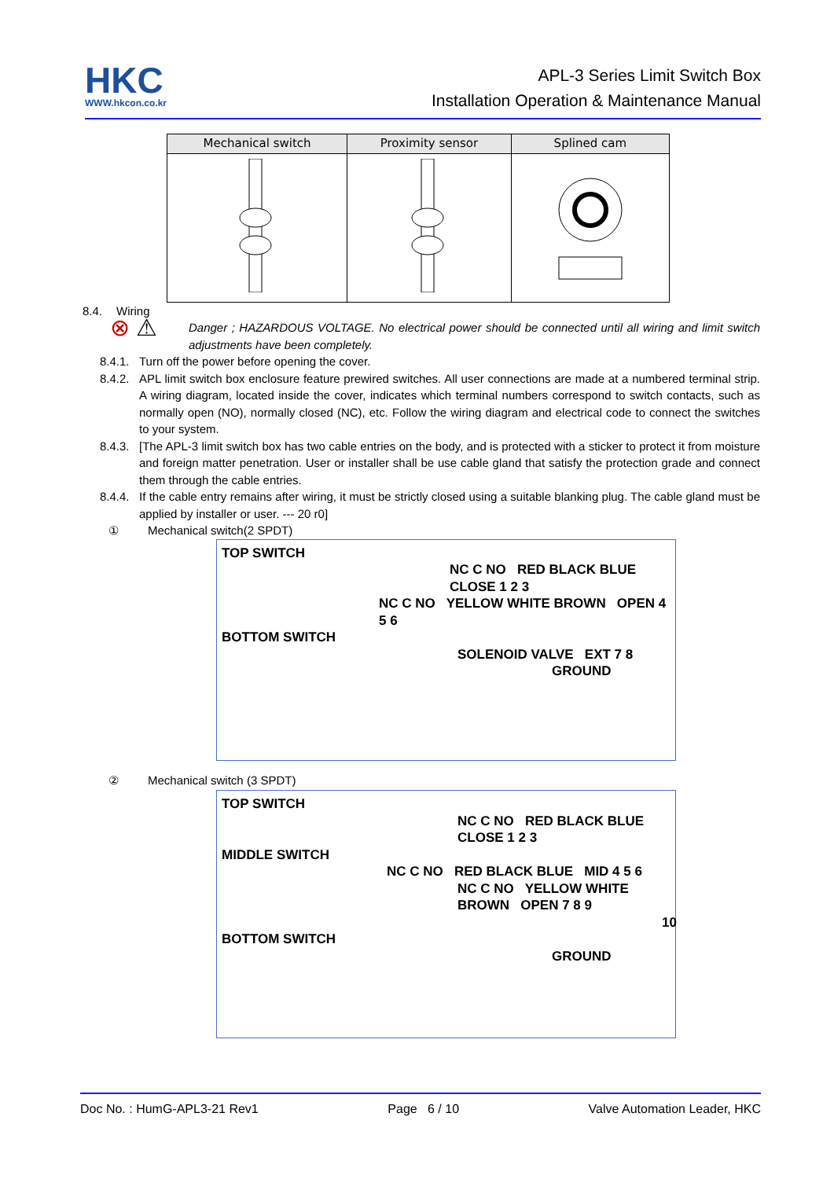HKC
WWW.hkcon.co.kr
APL-3 Series Limit Switch Box
Installation Operation & Maintenance Manual
| Mechanical switch | Proximity sensor | Splined cam |
| --- | --- | --- |
8.4. Wiring
⊗ ⚠
Danger ; HAZARDOUS VOLTAGE. No electrical power should be connected until all wiring and limit switch adjustments have been completely.
8.4.1.
Turn off the power before opening the cover.
8.4.2.
APL limit switch box enclosure feature prewired switches. All user connections are made at a numbered terminal strip. A wiring diagram, located inside the cover, indicates which terminal numbers correspond to switch contacts, such as normally open (NO), normally closed (NC), etc. Follow the wiring diagram and electrical code to connect the switches to your system.
8.4.3.
[The APL-3 limit switch box has two cable entries on the body, and is protected with a sticker to protect it from moisture and foreign matter penetration. User or installer shall be use cable gland that satisfy the protection grade and connect them through the cable entries.
8.4.4.
If the cable entry remains after wiring, it must be strictly closed using a suitable blanking plug. The cable gland must be applied by installer or user. --- 20 r0]
① Mechanical switch(2 SPDT)
TOP SWITCH
NC C NO RED BLACK BLUE CLOSE 1 2 3
NC C NO YELLOW WHITE BROWN OPEN 4 5 6
BOTTOM SWITCH
SOLENOID VALVE EXT 7 8
GROUND
② Mechanical switch (3 SPDT)
TOP SWITCH
NC C NO RED BLACK BLUE CLOSE 1 2 3
MIDDLE SWITCH
NC C NO RED BLACK BLUE MID 4 5 6
NC C NO YELLOW WHITE BROWN OPEN 7 8 9
10
BOTTOM SWITCH
GROUND
Doc No. : HumG-APL3-21 Rev1 Page 6 / 10 Valve Automation Leader, HKC